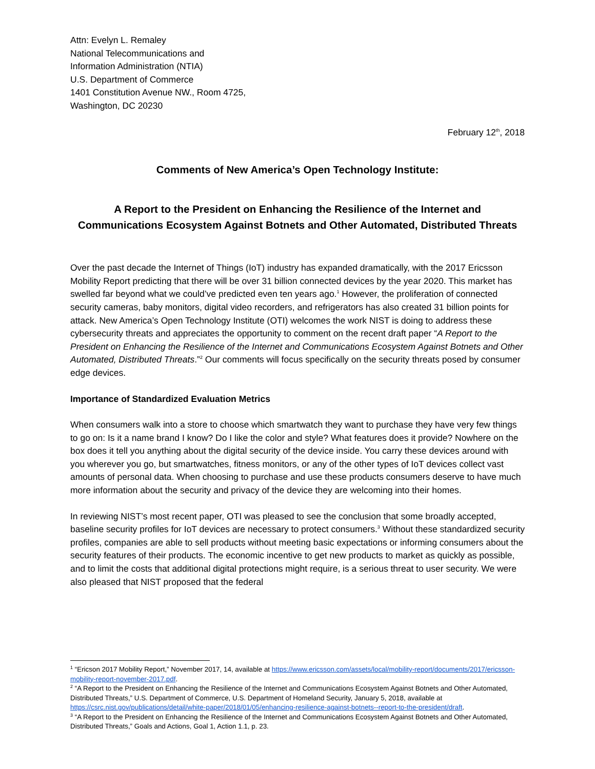Attn: Evelyn L. Remaley
National Telecommunications and
Information Administration (NTIA)
U.S. Department of Commerce
1401 Constitution Avenue NW., Room 4725,
Washington, DC 20230
February 12<sup>th</sup>, 2018
Comments of New America’s Open Technology Institute:
A Report to the President on Enhancing the Resilience of the Internet and Communications Ecosystem Against Botnets and Other Automated, Distributed Threats
Over the past decade the Internet of Things (IoT) industry has expanded dramatically, with the 2017 Ericsson Mobility Report predicting that there will be over 31 billion connected devices by the year 2020. This market has swelled far beyond what we could’ve predicted even ten years ago.<sup>1</sup> However, the proliferation of connected security cameras, baby monitors, digital video recorders, and refrigerators has also created 31 billion points for attack. New America’s Open Technology Institute (OTI) welcomes the work NIST is doing to address these cybersecurity threats and appreciates the opportunity to comment on the recent draft paper “A Report to the President on Enhancing the Resilience of the Internet and Communications Ecosystem Against Botnets and Other Automated, Distributed Threats.”<sup>2</sup> Our comments will focus specifically on the security threats posed by consumer edge devices.
Importance of Standardized Evaluation Metrics
When consumers walk into a store to choose which smartwatch they want to purchase they have very few things to go on: Is it a name brand I know? Do I like the color and style? What features does it provide? Nowhere on the box does it tell you anything about the digital security of the device inside. You carry these devices around with you wherever you go, but smartwatches, fitness monitors, or any of the other types of IoT devices collect vast amounts of personal data. When choosing to purchase and use these products consumers deserve to have much more information about the security and privacy of the device they are welcoming into their homes.
In reviewing NIST’s most recent paper, OTI was pleased to see the conclusion that some broadly accepted, baseline security profiles for IoT devices are necessary to protect consumers.<sup>3</sup> Without these standardized security profiles, companies are able to sell products without meeting basic expectations or informing consumers about the security features of their products. The economic incentive to get new products to market as quickly as possible, and to limit the costs that additional digital protections might require, is a serious threat to user security. We were also pleased that NIST proposed that the federal
<sup>1</sup> “Ericson 2017 Mobility Report,” November 2017, 14, available at https://www.ericsson.com/assets/local/mobility-report/documents/2017/ericsson-mobility-report-november-2017.pdf.
<sup>2</sup> “A Report to the President on Enhancing the Resilience of the Internet and Communications Ecosystem Against Botnets and Other Automated, Distributed Threats,” U.S. Department of Commerce, U.S. Department of Homeland Security, January 5, 2018, available at https://csrc.nist.gov/publications/detail/white-paper/2018/01/05/enhancing-resilience-against-botnets--report-to-the-president/draft.
<sup>3</sup> “A Report to the President on Enhancing the Resilience of the Internet and Communications Ecosystem Against Botnets and Other Automated, Distributed Threats,” Goals and Actions, Goal 1, Action 1.1, p. 23.